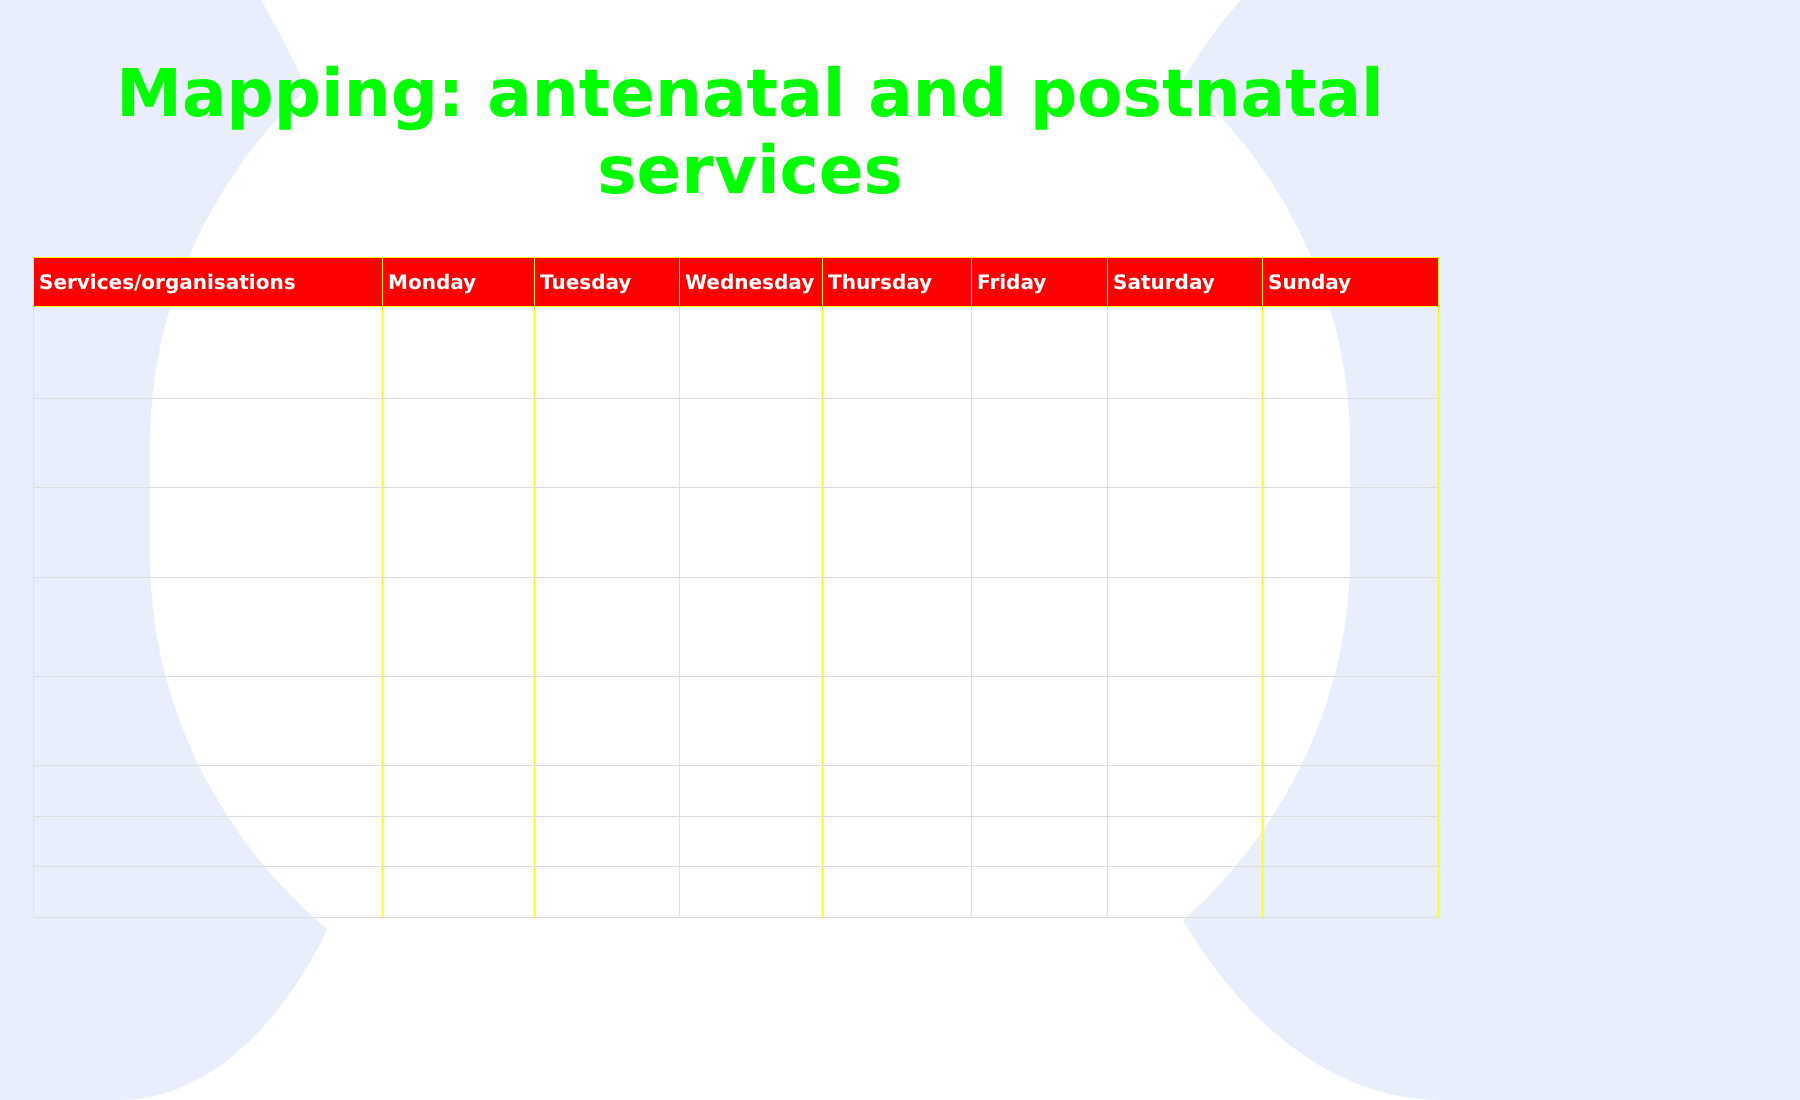Mapping: antenatal and postnatal services
| Services/organisations | Monday | Tuesday | Wednesday | Thursday | Friday | Saturday | Sunday |
| --- | --- | --- | --- | --- | --- | --- | --- |